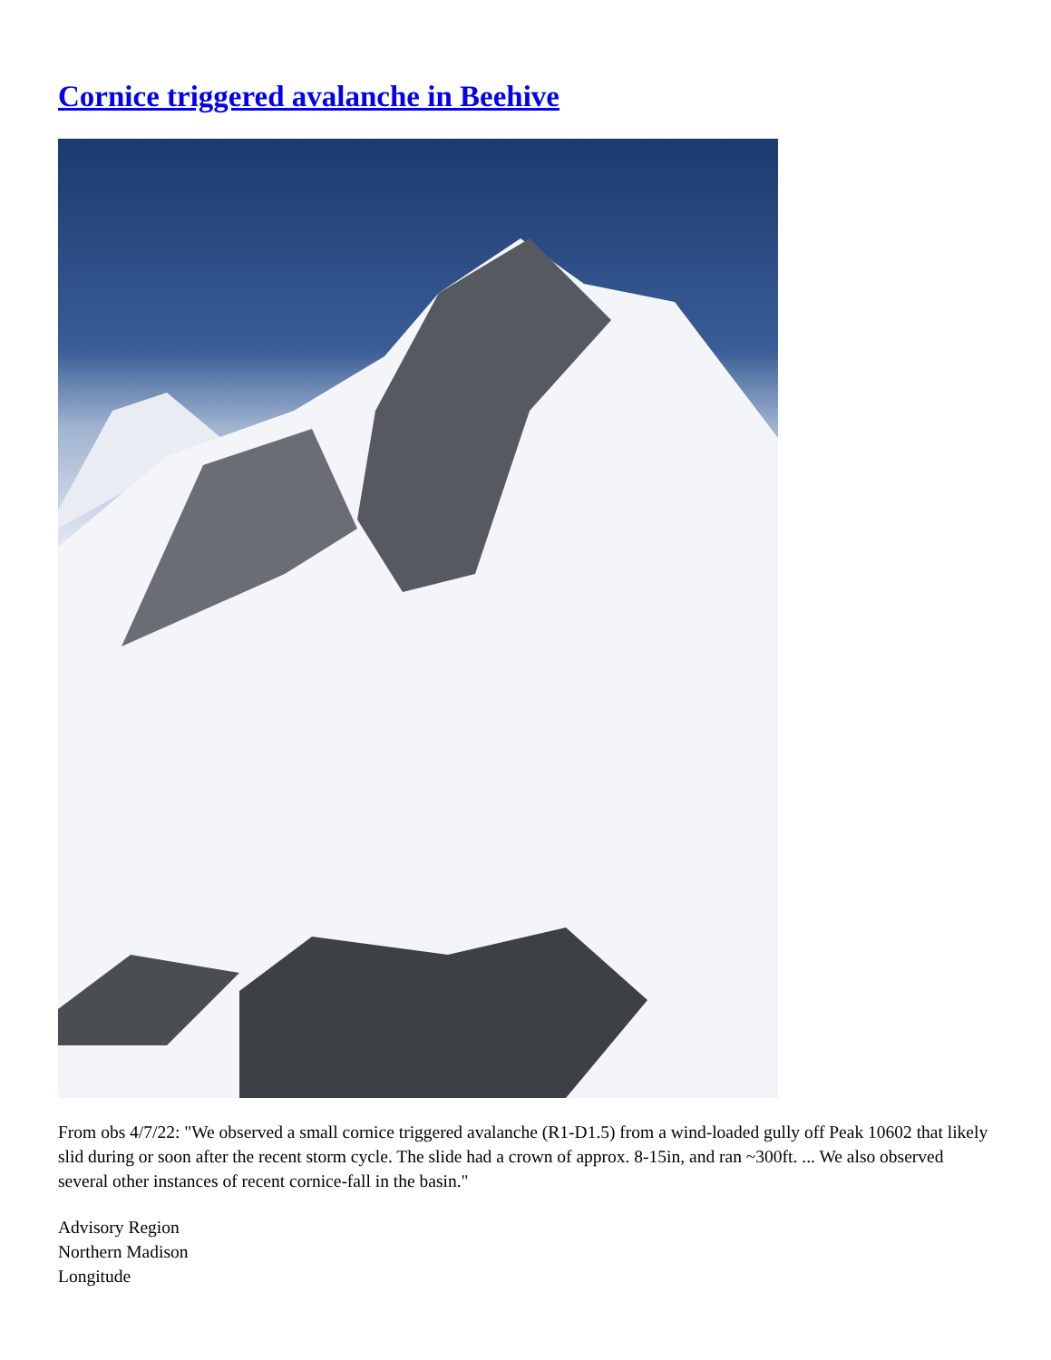Cornice triggered avalanche in Beehive
From obs 4/7/22: "We observed a small cornice triggered avalanche (R1-D1.5) from a wind-loaded gully off Peak 10602 that likely slid during or soon after the recent storm cycle. The slide had a crown of approx. 8-15in, and ran ~300ft. ... We also observed several other instances of recent cornice-fall in the basin."
Advisory Region
Northern Madison
Longitude